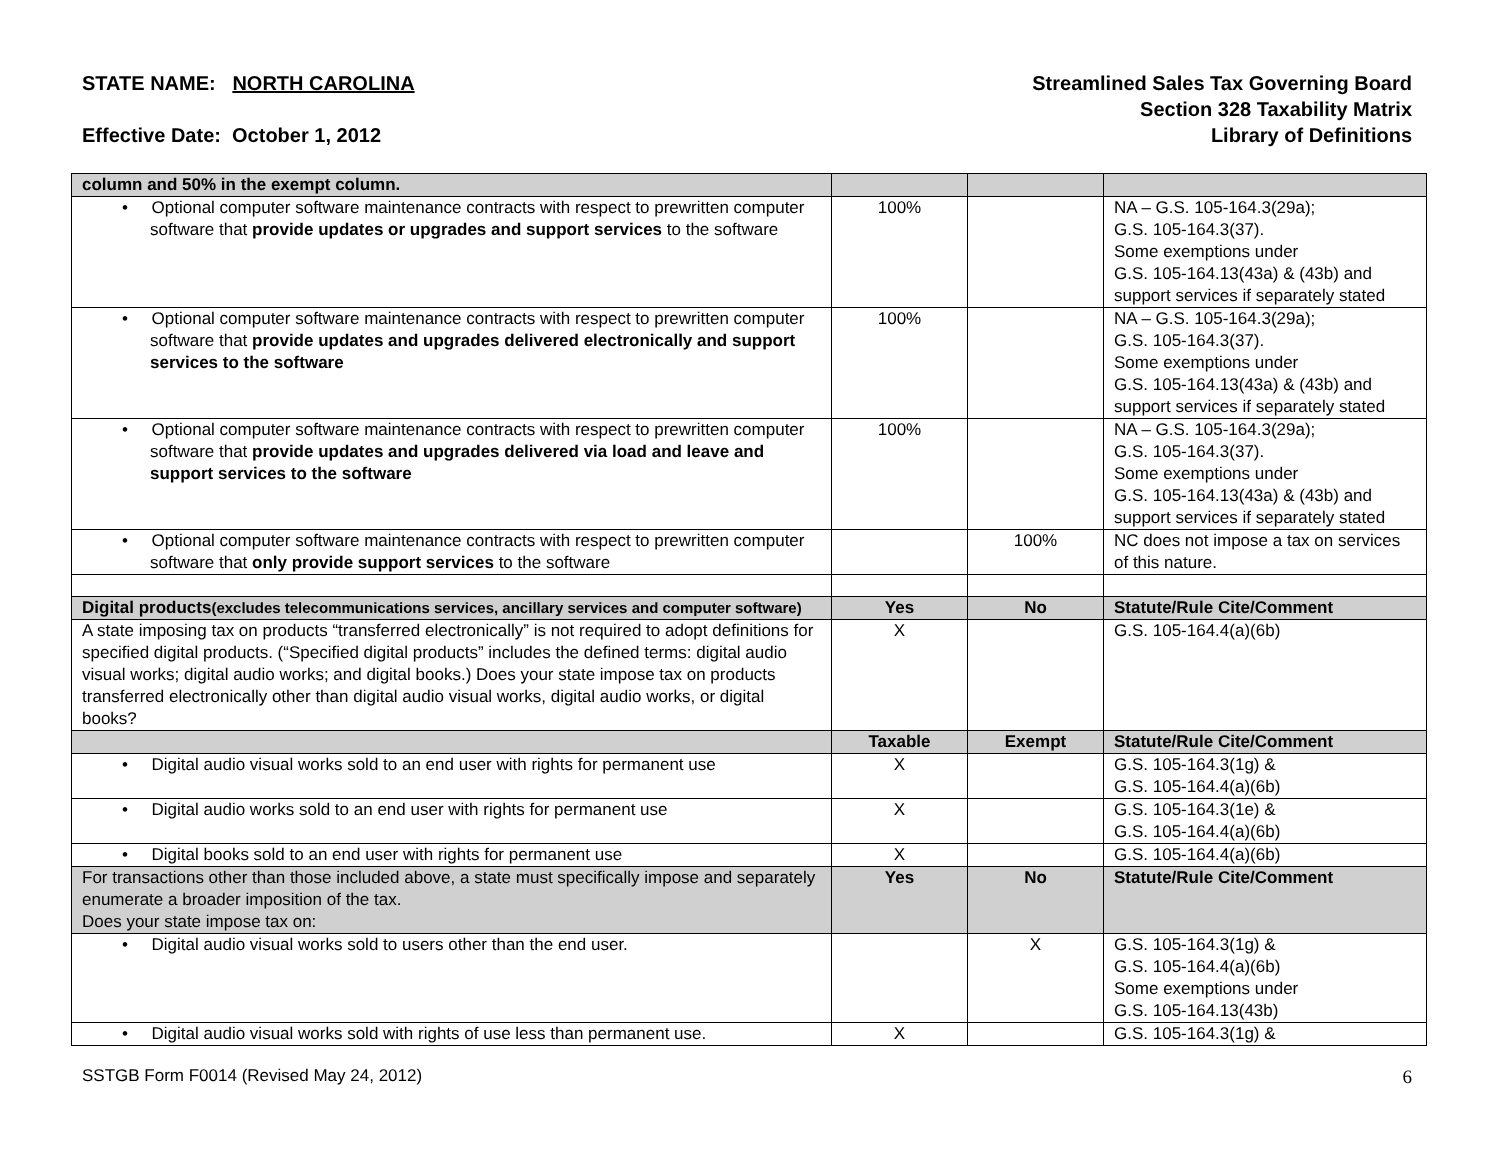STATE NAME: NORTH CAROLINA
Effective Date: October 1, 2012
Streamlined Sales Tax Governing Board
Section 328 Taxability Matrix
Library of Definitions
| column and 50% in the exempt column. | | | |
| • Optional computer software maintenance contracts with respect to prewritten computer software that provide updates or upgrades and support services to the software | 100% | | NA – G.S. 105-164.3(29a); G.S. 105-164.3(37). Some exemptions under G.S. 105-164.13(43a) & (43b) and support services if separately stated |
| • Optional computer software maintenance contracts with respect to prewritten computer software that provide updates and upgrades delivered electronically and support services to the software | 100% | | NA – G.S. 105-164.3(29a); G.S. 105-164.3(37). Some exemptions under G.S. 105-164.13(43a) & (43b) and support services if separately stated |
| • Optional computer software maintenance contracts with respect to prewritten computer software that provide updates and upgrades delivered via load and leave and support services to the software | 100% | | NA – G.S. 105-164.3(29a); G.S. 105-164.3(37). Some exemptions under G.S. 105-164.13(43a) & (43b) and support services if separately stated |
| • Optional computer software maintenance contracts with respect to prewritten computer software that only provide support services to the software | | 100% | NC does not impose a tax on services of this nature. |
| Digital products (excludes telecommunications services, ancillary services and computer software) | Yes | No | Statute/Rule Cite/Comment |
| A state imposing tax on products “transferred electronically” is not required to adopt definitions for specified digital products. (“Specified digital products” includes the defined terms: digital audio visual works; digital audio works; and digital books.) Does your state impose tax on products transferred electronically other than digital audio visual works, digital audio works, or digital books? | X | | G.S. 105-164.4(a)(6b) |
| | Taxable | Exempt | Statute/Rule Cite/Comment |
| • Digital audio visual works sold to an end user with rights for permanent use | X | | G.S. 105-164.3(1g) & G.S. 105-164.4(a)(6b) |
| • Digital audio works sold to an end user with rights for permanent use | X | | G.S. 105-164.3(1e) & G.S. 105-164.4(a)(6b) |
| • Digital books sold to an end user with rights for permanent use | X | | G.S. 105-164.4(a)(6b) |
| For transactions other than those included above, a state must specifically impose and separately enumerate a broader imposition of the tax. Does your state impose tax on: | Yes | No | Statute/Rule Cite/Comment |
| • Digital audio visual works sold to users other than the end user. | | X | G.S. 105-164.3(1g) & G.S. 105-164.4(a)(6b) Some exemptions under G.S. 105-164.13(43b) |
| • Digital audio visual works sold with rights of use less than permanent use. | X | | G.S. 105-164.3(1g) & |
SSTGB Form F0014 (Revised May 24, 2012) 6